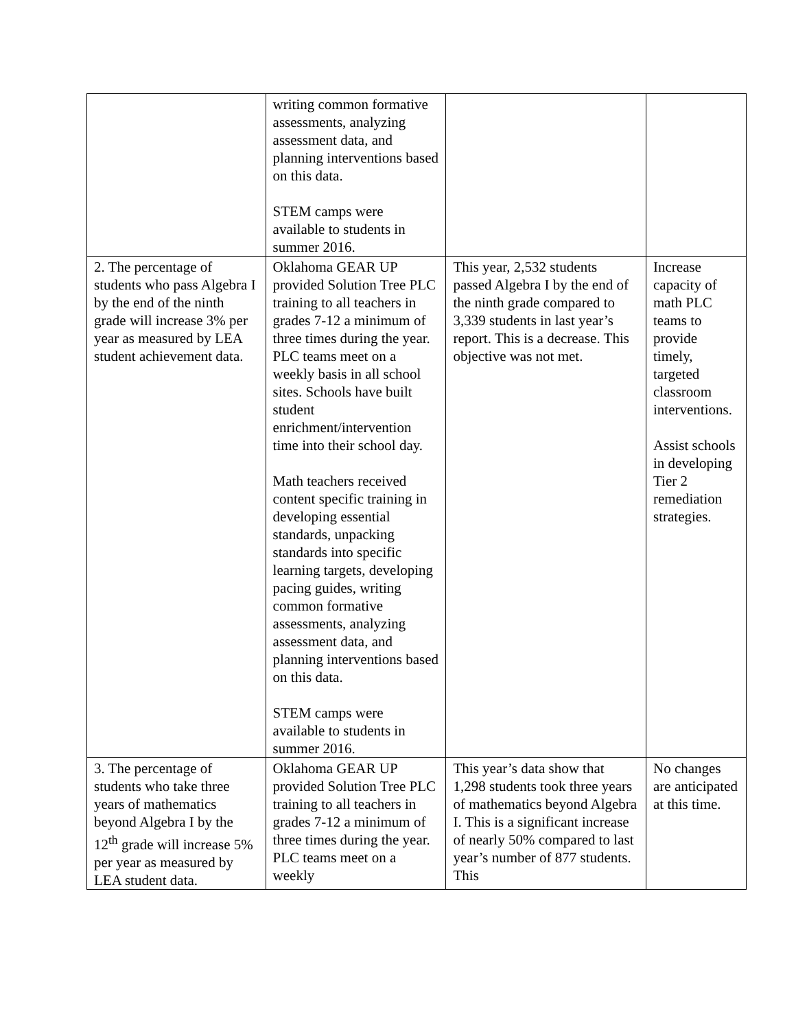| | writing common formative assessments, analyzing assessment data, and planning interventions based on this data. STEM camps were available to students in summer 2016. | | |
| 2. The percentage of students who pass Algebra I by the end of the ninth grade will increase 3% per year as measured by LEA student achievement data. | Oklahoma GEAR UP provided Solution Tree PLC training to all teachers in grades 7-12 a minimum of three times during the year. PLC teams meet on a weekly basis in all school sites. Schools have built student enrichment/intervention time into their school day. Math teachers received content specific training in developing essential standards, unpacking standards into specific learning targets, developing pacing guides, writing common formative assessments, analyzing assessment data, and planning interventions based on this data. STEM camps were available to students in summer 2016. | This year, 2,532 students passed Algebra I by the end of the ninth grade compared to 3,339 students in last year’s report. This is a decrease. This objective was not met. | Increase capacity of math PLC teams to provide timely, targeted classroom interventions. Assist schools in developing Tier 2 remediation strategies. |
| 3. The percentage of students who take three years of mathematics beyond Algebra I by the 12<sup>th</sup> grade will increase 5% per year as measured by LEA student data. | Oklahoma GEAR UP provided Solution Tree PLC training to all teachers in grades 7-12 a minimum of three times during the year. PLC teams meet on a weekly | This year’s data show that 1,298 students took three years of mathematics beyond Algebra I. This is a significant increase of nearly 50% compared to last year’s number of 877 students. This | No changes are anticipated at this time. |